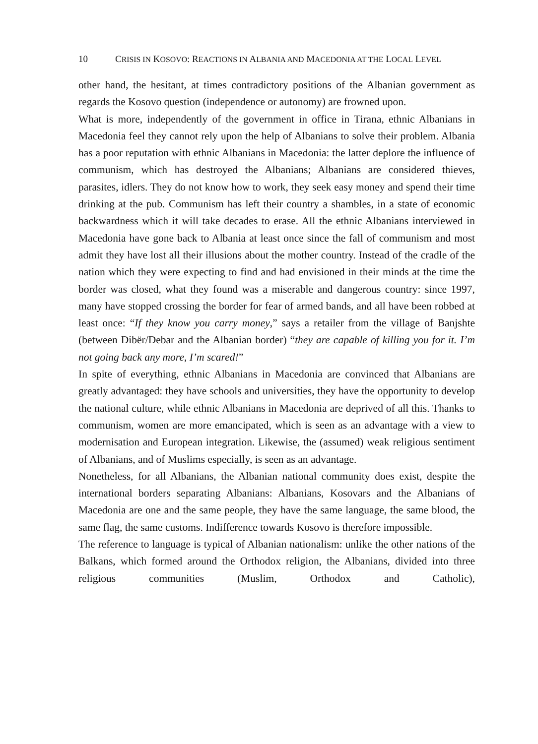10 CRISIS IN KOSOVO: REACTIONS IN ALBANIA AND MACEDONIA AT THE LOCAL LEVEL
other hand, the hesitant, at times contradictory positions of the Albanian government as regards the Kosovo question (independence or autonomy) are frowned upon.
What is more, independently of the government in office in Tirana, ethnic Albanians in Macedonia feel they cannot rely upon the help of Albanians to solve their problem. Albania has a poor reputation with ethnic Albanians in Macedonia: the latter deplore the influence of communism, which has destroyed the Albanians; Albanians are considered thieves, parasites, idlers. They do not know how to work, they seek easy money and spend their time drinking at the pub. Communism has left their country a shambles, in a state of economic backwardness which it will take decades to erase. All the ethnic Albanians interviewed in Macedonia have gone back to Albania at least once since the fall of communism and most admit they have lost all their illusions about the mother country. Instead of the cradle of the nation which they were expecting to find and had envisioned in their minds at the time the border was closed, what they found was a miserable and dangerous country: since 1997, many have stopped crossing the border for fear of armed bands, and all have been robbed at least once: “If they know you carry money,” says a retailer from the village of Banjshte (between Dibër/Debar and the Albanian border) “they are capable of killing you for it. I’m not going back any more, I’m scared!”
In spite of everything, ethnic Albanians in Macedonia are convinced that Albanians are greatly advantaged: they have schools and universities, they have the opportunity to develop the national culture, while ethnic Albanians in Macedonia are deprived of all this. Thanks to communism, women are more emancipated, which is seen as an advantage with a view to modernisation and European integration. Likewise, the (assumed) weak religious sentiment of Albanians, and of Muslims especially, is seen as an advantage.
Nonetheless, for all Albanians, the Albanian national community does exist, despite the international borders separating Albanians: Albanians, Kosovars and the Albanians of Macedonia are one and the same people, they have the same language, the same blood, the same flag, the same customs. Indifference towards Kosovo is therefore impossible.
The reference to language is typical of Albanian nationalism: unlike the other nations of the Balkans, which formed around the Orthodox religion, the Albanians, divided into three religious communities (Muslim, Orthodox and Catholic),